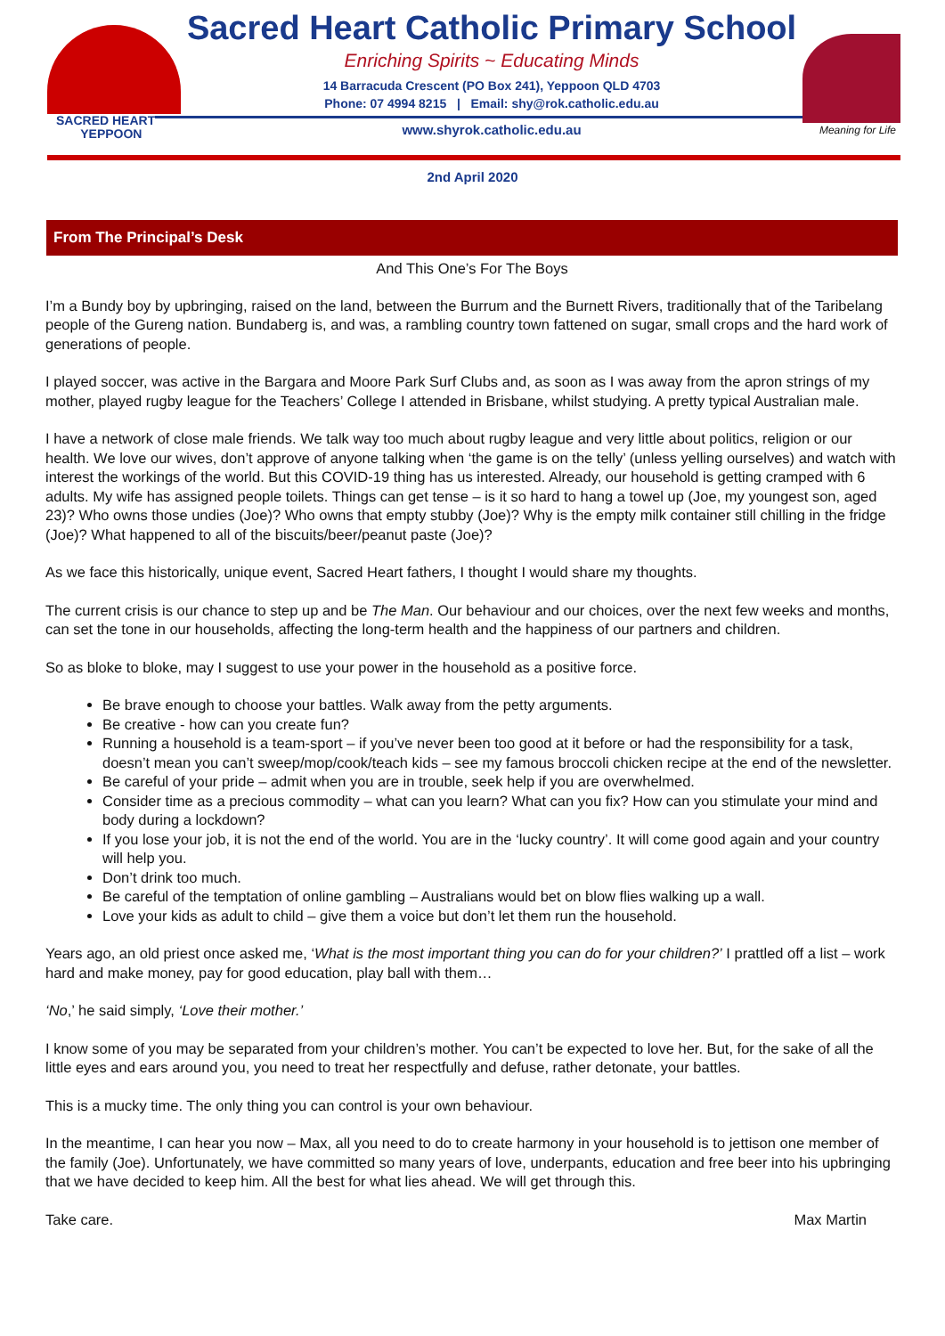SACRED HEART
YEPPOON
Meaning for Life
Sacred Heart Catholic Primary School
Enriching Spirits ~ Educating Minds
14 Barracuda Crescent (PO Box 241), Yeppoon QLD 4703
Phone: 07 4994 8215 | Email: shy@rok.catholic.edu.au
www.shyrok.catholic.edu.au
2nd April 2020
From The Principal’s Desk
And This One’s For The Boys
I’m a Bundy boy by upbringing, raised on the land, between the Burrum and the Burnett Rivers, traditionally that of the Taribelang people of the Gureng nation. Bundaberg is, and was, a rambling country town fattened on sugar, small crops and the hard work of generations of people.
I played soccer, was active in the Bargara and Moore Park Surf Clubs and, as soon as I was away from the apron strings of my mother, played rugby league for the Teachers’ College I attended in Brisbane, whilst studying. A pretty typical Australian male.
I have a network of close male friends. We talk way too much about rugby league and very little about politics, religion or our health. We love our wives, don’t approve of anyone talking when ‘the game is on the telly’ (unless yelling ourselves) and watch with interest the workings of the world. But this COVID-19 thing has us interested. Already, our household is getting cramped with 6 adults. My wife has assigned people toilets. Things can get tense – is it so hard to hang a towel up (Joe, my youngest son, aged 23)? Who owns those undies (Joe)? Who owns that empty stubby (Joe)? Why is the empty milk container still chilling in the fridge (Joe)? What happened to all of the biscuits/beer/peanut paste (Joe)?
As we face this historically, unique event, Sacred Heart fathers, I thought I would share my thoughts.
The current crisis is our chance to step up and be The Man. Our behaviour and our choices, over the next few weeks and months, can set the tone in our households, affecting the long-term health and the happiness of our partners and children.
So as bloke to bloke, may I suggest to use your power in the household as a positive force.
Be brave enough to choose your battles. Walk away from the petty arguments.
Be creative - how can you create fun?
Running a household is a team-sport – if you’ve never been too good at it before or had the responsibility for a task, doesn’t mean you can’t sweep/mop/cook/teach kids – see my famous broccoli chicken recipe at the end of the newsletter.
Be careful of your pride – admit when you are in trouble, seek help if you are overwhelmed.
Consider time as a precious commodity – what can you learn? What can you fix? How can you stimulate your mind and body during a lockdown?
If you lose your job, it is not the end of the world. You are in the ‘lucky country’. It will come good again and your country will help you.
Don’t drink too much.
Be careful of the temptation of online gambling – Australians would bet on blow flies walking up a wall.
Love your kids as adult to child – give them a voice but don’t let them run the household.
Years ago, an old priest once asked me, ‘What is the most important thing you can do for your children?’ I prattled off a list – work hard and make money, pay for good education, play ball with them…
‘No,’ he said simply, ‘Love their mother.’
I know some of you may be separated from your children’s mother. You can’t be expected to love her. But, for the sake of all the little eyes and ears around you, you need to treat her respectfully and defuse, rather detonate, your battles.
This is a mucky time. The only thing you can control is your own behaviour.
In the meantime, I can hear you now – Max, all you need to do to create harmony in your household is to jettison one member of the family (Joe). Unfortunately, we have committed so many years of love, underpants, education and free beer into his upbringing that we have decided to keep him. All the best for what lies ahead. We will get through this.
Take care. Max Martin